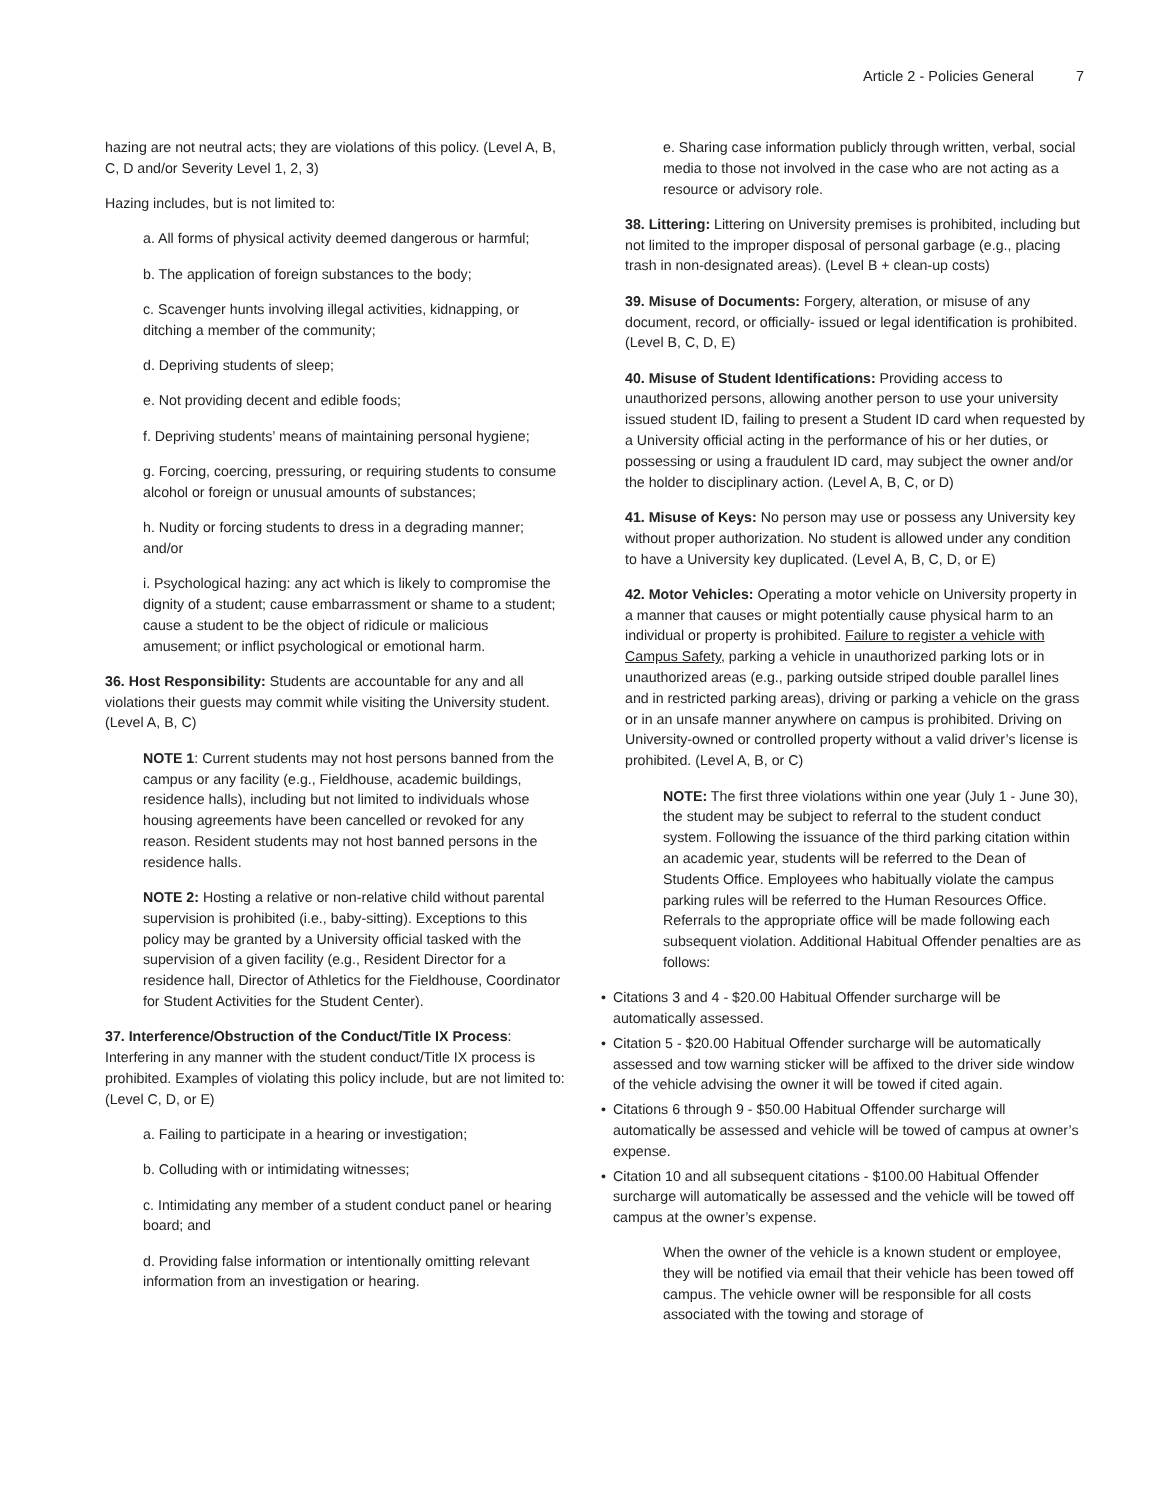Article 2 - Policies General 7
hazing are not neutral acts; they are violations of this policy. (Level A, B, C, D and/or Severity Level 1, 2, 3)
Hazing includes, but is not limited to:
a. All forms of physical activity deemed dangerous or harmful;
b. The application of foreign substances to the body;
c. Scavenger hunts involving illegal activities, kidnapping, or ditching a member of the community;
d. Depriving students of sleep;
e. Not providing decent and edible foods;
f. Depriving students’ means of maintaining personal hygiene;
g. Forcing, coercing, pressuring, or requiring students to consume alcohol or foreign or unusual amounts of substances;
h. Nudity or forcing students to dress in a degrading manner; and/or
i. Psychological hazing: any act which is likely to compromise the dignity of a student; cause embarrassment or shame to a student; cause a student to be the object of ridicule or malicious amusement; or inflict psychological or emotional harm.
36. Host Responsibility: Students are accountable for any and all violations their guests may commit while visiting the University student. (Level A, B, C)
NOTE 1: Current students may not host persons banned from the campus or any facility (e.g., Fieldhouse, academic buildings, residence halls), including but not limited to individuals whose housing agreements have been cancelled or revoked for any reason. Resident students may not host banned persons in the residence halls.
NOTE 2: Hosting a relative or non-relative child without parental supervision is prohibited (i.e., baby-sitting). Exceptions to this policy may be granted by a University official tasked with the supervision of a given facility (e.g., Resident Director for a residence hall, Director of Athletics for the Fieldhouse, Coordinator for Student Activities for the Student Center).
37. Interference/Obstruction of the Conduct/Title IX Process: Interfering in any manner with the student conduct/Title IX process is prohibited. Examples of violating this policy include, but are not limited to: (Level C, D, or E)
a. Failing to participate in a hearing or investigation;
b. Colluding with or intimidating witnesses;
c. Intimidating any member of a student conduct panel or hearing board; and
d. Providing false information or intentionally omitting relevant information from an investigation or hearing.
e. Sharing case information publicly through written, verbal, social media to those not involved in the case who are not acting as a resource or advisory role.
38. Littering: Littering on University premises is prohibited, including but not limited to the improper disposal of personal garbage (e.g., placing trash in non-designated areas). (Level B + clean-up costs)
39. Misuse of Documents: Forgery, alteration, or misuse of any document, record, or officially- issued or legal identification is prohibited. (Level B, C, D, E)
40. Misuse of Student Identifications: Providing access to unauthorized persons, allowing another person to use your university issued student ID, failing to present a Student ID card when requested by a University official acting in the performance of his or her duties, or possessing or using a fraudulent ID card, may subject the owner and/or the holder to disciplinary action. (Level A, B, C, or D)
41. Misuse of Keys: No person may use or possess any University key without proper authorization. No student is allowed under any condition to have a University key duplicated. (Level A, B, C, D, or E)
42. Motor Vehicles: Operating a motor vehicle on University property in a manner that causes or might potentially cause physical harm to an individual or property is prohibited. Failure to register a vehicle with Campus Safety, parking a vehicle in unauthorized parking lots or in unauthorized areas (e.g., parking outside striped double parallel lines and in restricted parking areas), driving or parking a vehicle on the grass or in an unsafe manner anywhere on campus is prohibited. Driving on University-owned or controlled property without a valid driver’s license is prohibited. (Level A, B, or C)
NOTE: The first three violations within one year (July 1 - June 30), the student may be subject to referral to the student conduct system. Following the issuance of the third parking citation within an academic year, students will be referred to the Dean of Students Office. Employees who habitually violate the campus parking rules will be referred to the Human Resources Office. Referrals to the appropriate office will be made following each subsequent violation. Additional Habitual Offender penalties are as follows:
• Citations 3 and 4 - $20.00 Habitual Offender surcharge will be automatically assessed.
• Citation 5 - $20.00 Habitual Offender surcharge will be automatically assessed and tow warning sticker will be affixed to the driver side window of the vehicle advising the owner it will be towed if cited again.
• Citations 6 through 9 - $50.00 Habitual Offender surcharge will automatically be assessed and vehicle will be towed of campus at owner’s expense.
• Citation 10 and all subsequent citations - $100.00 Habitual Offender surcharge will automatically be assessed and the vehicle will be towed off campus at the owner’s expense.
When the owner of the vehicle is a known student or employee, they will be notified via email that their vehicle has been towed off campus. The vehicle owner will be responsible for all costs associated with the towing and storage of